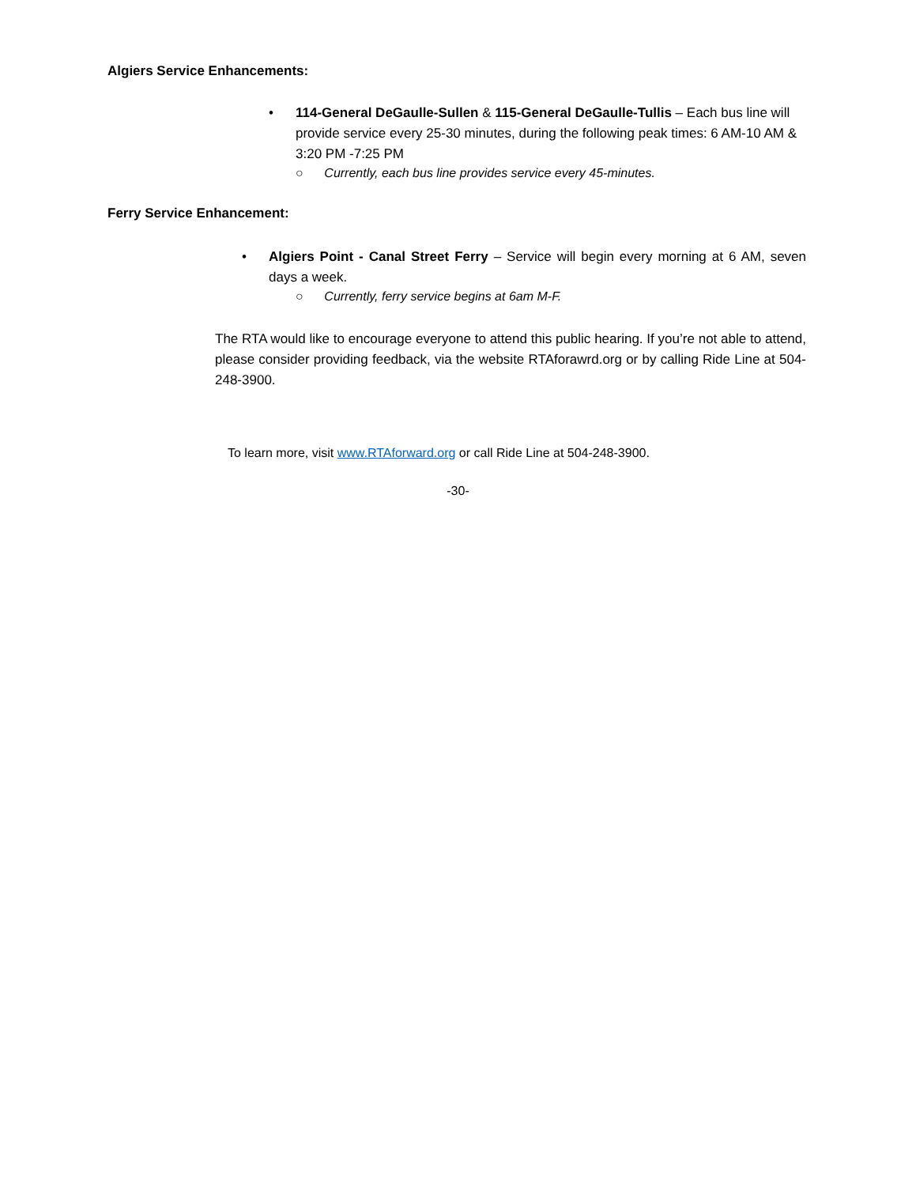Algiers Service Enhancements:
•
114-General DeGaulle-Sullen & 115-General DeGaulle-Tullis – Each bus line will provide service every 25-30 minutes, during the following peak times: 6 AM-10 AM & 3:20 PM -7:25 PM
○ Currently, each bus line provides service every 45-minutes.
Ferry Service Enhancement:
•
Algiers Point - Canal Street Ferry – Service will begin every morning at 6 AM, seven days a week.
○ Currently, ferry service begins at 6am M-F.
The RTA would like to encourage everyone to attend this public hearing. If you’re not able to attend, please consider providing feedback, via the website RTAforawrd.org or by calling Ride Line at 504-248-3900.
To learn more, visit www.RTAforward.org or call Ride Line at 504-248-3900.
-30-